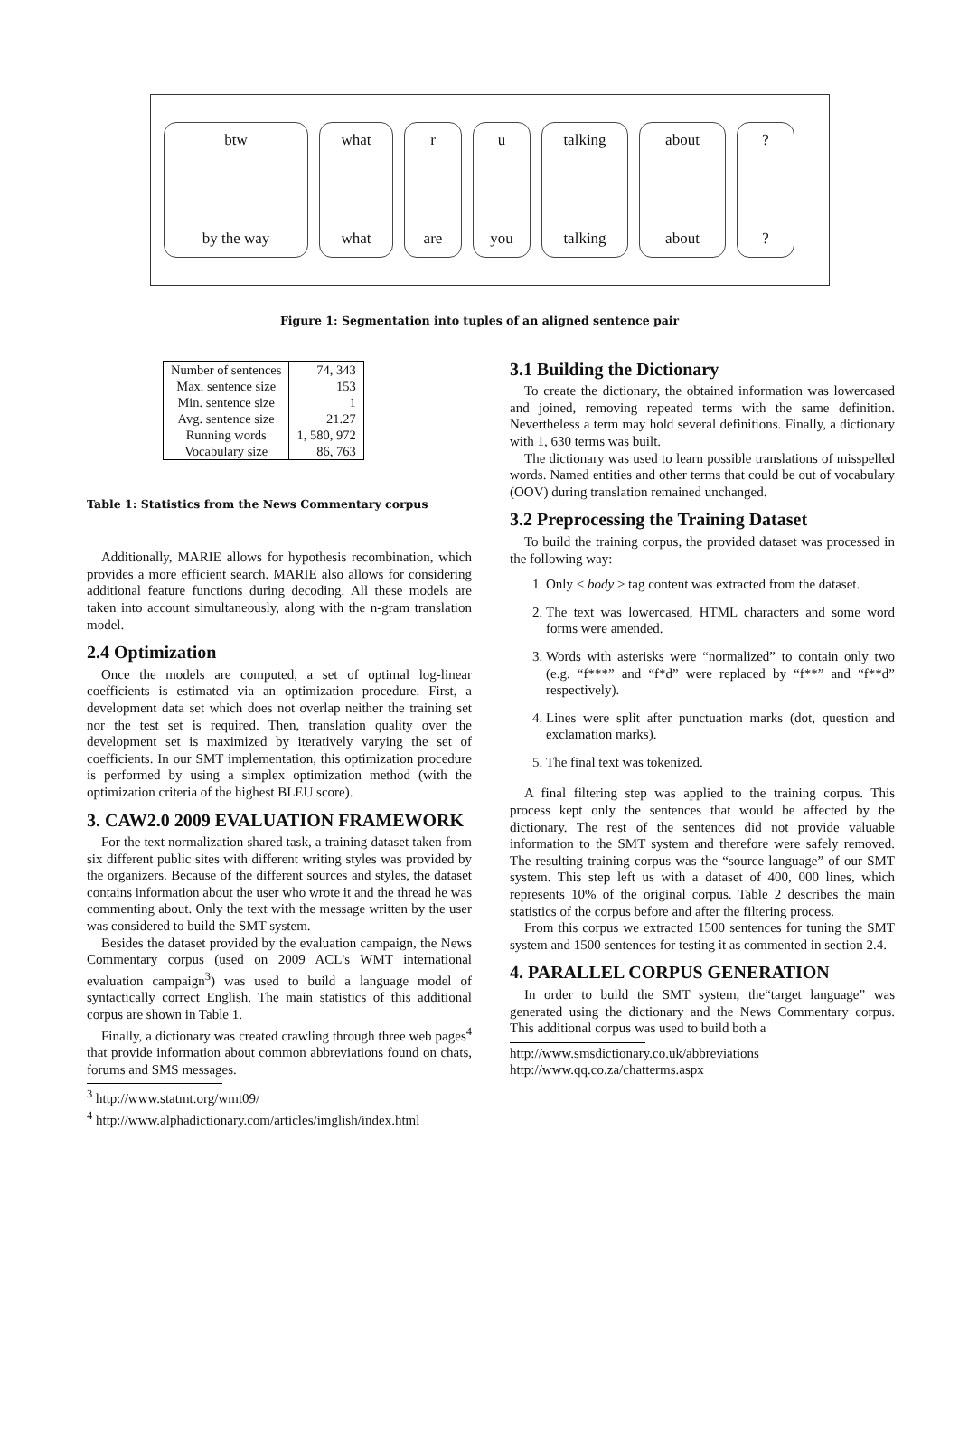btw
by the way
what
what
r
are
u
you
talking
talking
about
about
??
Figure 1: Segmentation into tuples of an aligned sentence pair
| Number of sentences | 74, 343 |
| Max. sentence size | 153 |
| Min. sentence size | 1 |
| Avg. sentence size | 21.27 |
| Running words | 1, 580, 972 |
| Vocabulary size | 86, 763 |
Table 1: Statistics from the News Commentary corpus
Additionally, MARIE allows for hypothesis recombination, which provides a more efficient search. MARIE also allows for considering additional feature functions during decoding. All these models are taken into account simultaneously, along with the n-gram translation model.
2.4 Optimization
Once the models are computed, a set of optimal log-linear coefficients is estimated via an optimization procedure. First, a development data set which does not overlap neither the training set nor the test set is required. Then, translation quality over the development set is maximized by iteratively varying the set of coefficients. In our SMT implementation, this optimization procedure is performed by using a simplex optimization method (with the optimization criteria of the highest BLEU score).
3. CAW2.0 2009 EVALUATION FRAMEWORK
For the text normalization shared task, a training dataset taken from six different public sites with different writing styles was provided by the organizers. Because of the different sources and styles, the dataset contains information about the user who wrote it and the thread he was commenting about. Only the text with the message written by the user was considered to build the SMT system.
Besides the dataset provided by the evaluation campaign, the News Commentary corpus (used on 2009 ACL's WMT international evaluation campaign<sup>3</sup>) was used to build a language model of syntactically correct English. The main statistics of this additional corpus are shown in Table 1.
Finally, a dictionary was created crawling through three web pages<sup>4</sup> that provide information about common abbreviations found on chats, forums and SMS messages.
<sup>3</sup> http://www.statmt.org/wmt09/
<sup>4</sup> http://www.alphadictionary.com/articles/imglish/index.html
3.1 Building the Dictionary
To create the dictionary, the obtained information was lowercased and joined, removing repeated terms with the same definition. Nevertheless a term may hold several definitions. Finally, a dictionary with 1, 630 terms was built.
The dictionary was used to learn possible translations of misspelled words. Named entities and other terms that could be out of vocabulary (OOV) during translation remained unchanged.
3.2 Preprocessing the Training Dataset
To build the training corpus, the provided dataset was processed in the following way:
1. Only < body > tag content was extracted from the dataset.
2. The text was lowercased, HTML characters and some word forms were amended.
3. Words with asterisks were “normalized” to contain only two (e.g. “f***” and “f*d” were replaced by “f**” and “f**d” respectively).
4. Lines were split after punctuation marks (dot, question and exclamation marks).
5. The final text was tokenized.
A final filtering step was applied to the training corpus. This process kept only the sentences that would be affected by the dictionary. The rest of the sentences did not provide valuable information to the SMT system and therefore were safely removed. The resulting training corpus was the “source language” of our SMT system. This step left us with a dataset of 400, 000 lines, which represents 10% of the original corpus. Table 2 describes the main statistics of the corpus before and after the filtering process.
From this corpus we extracted 1500 sentences for tuning the SMT system and 1500 sentences for testing it as commented in section 2.4.
4. PARALLEL CORPUS GENERATION
In order to build the SMT system, the“target language” was generated using the dictionary and the News Commentary corpus. This additional corpus was used to build both a
http://www.smsdictionary.co.uk/abbreviations
http://www.qq.co.za/chatterms.aspx